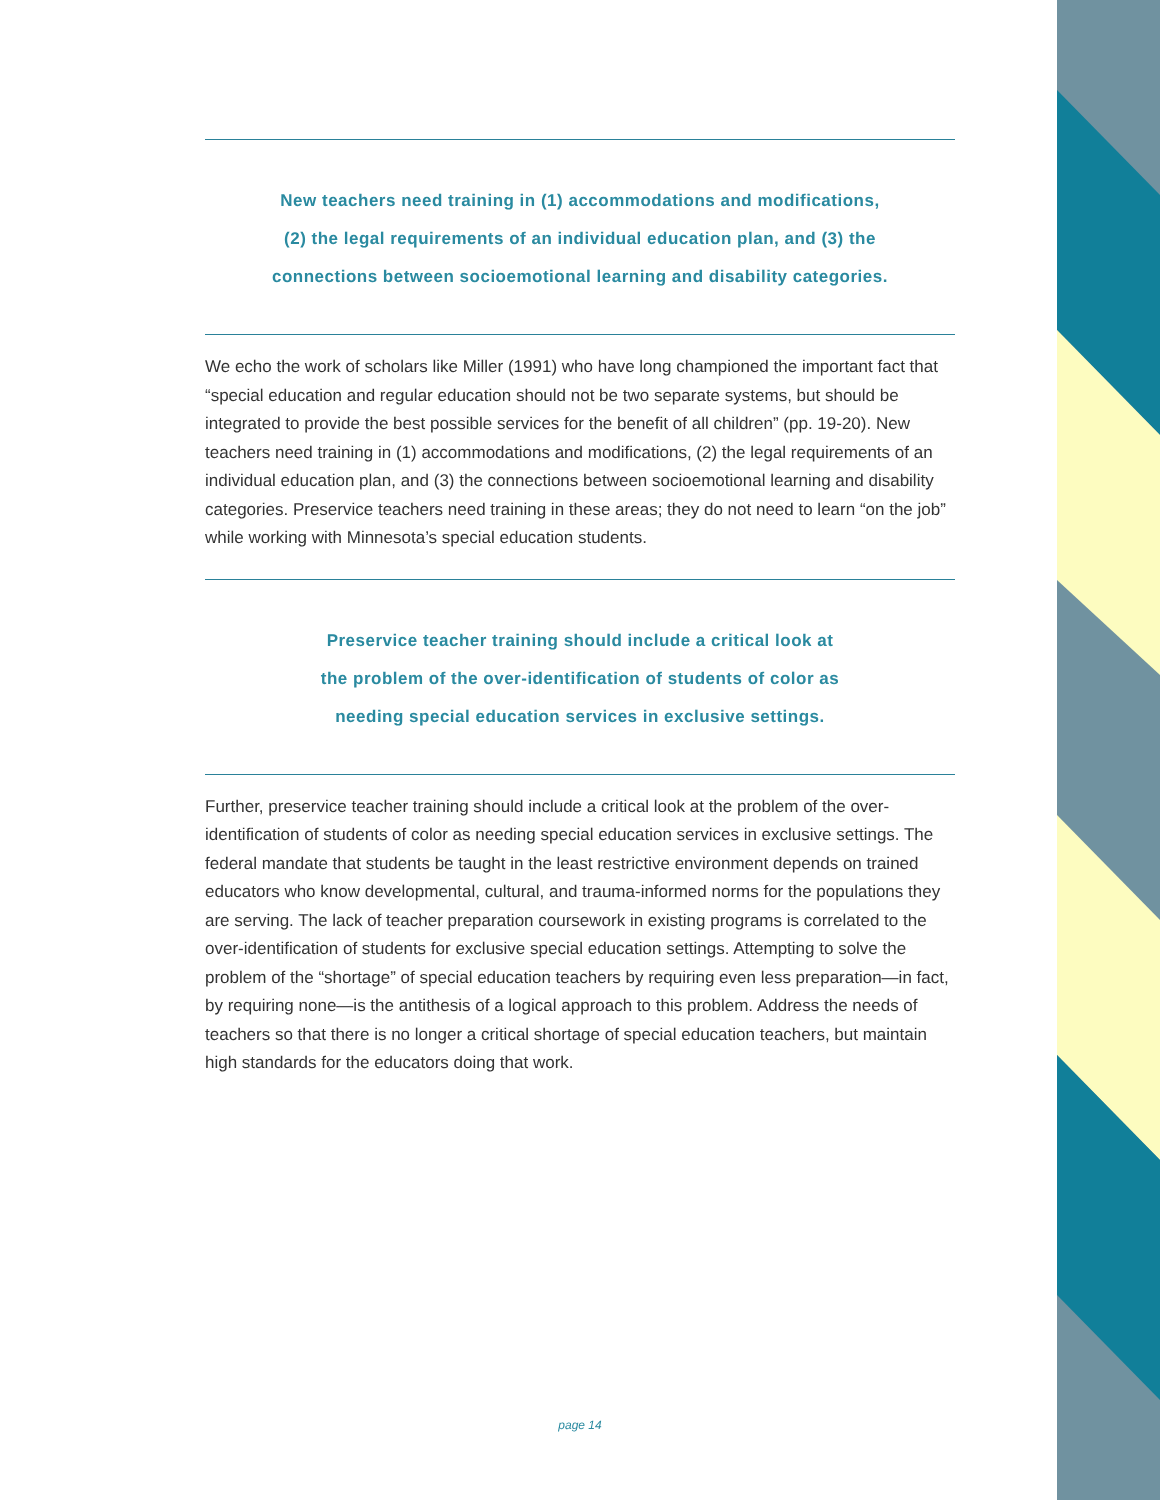New teachers need training in (1) accommodations and modifications,
(2) the legal requirements of an individual education plan, and (3) the
connections between socioemotional learning and disability categories.
We echo the work of scholars like Miller (1991) who have long championed the important fact that “special education and regular education should not be two separate systems, but should be integrated to provide the best possible services for the benefit of all children” (pp. 19-20). New teachers need training in (1) accommodations and modifications, (2) the legal requirements of an individual education plan, and (3) the connections between socioemotional learning and disability categories. Preservice teachers need training in these areas; they do not need to learn “on the job” while working with Minnesota’s special education students.
Preservice teacher training should include a critical look at
the problem of the over-identification of students of color as
needing special education services in exclusive settings.
Further, preservice teacher training should include a critical look at the problem of the over-identification of students of color as needing special education services in exclusive settings. The federal mandate that students be taught in the least restrictive environment depends on trained educators who know developmental, cultural, and trauma-informed norms for the populations they are serving. The lack of teacher preparation coursework in existing programs is correlated to the over-identification of students for exclusive special education settings. Attempting to solve the problem of the “shortage” of special education teachers by requiring even less preparation—in fact, by requiring none—is the antithesis of a logical approach to this problem. Address the needs of teachers so that there is no longer a critical shortage of special education teachers, but maintain high standards for the educators doing that work.
page 14